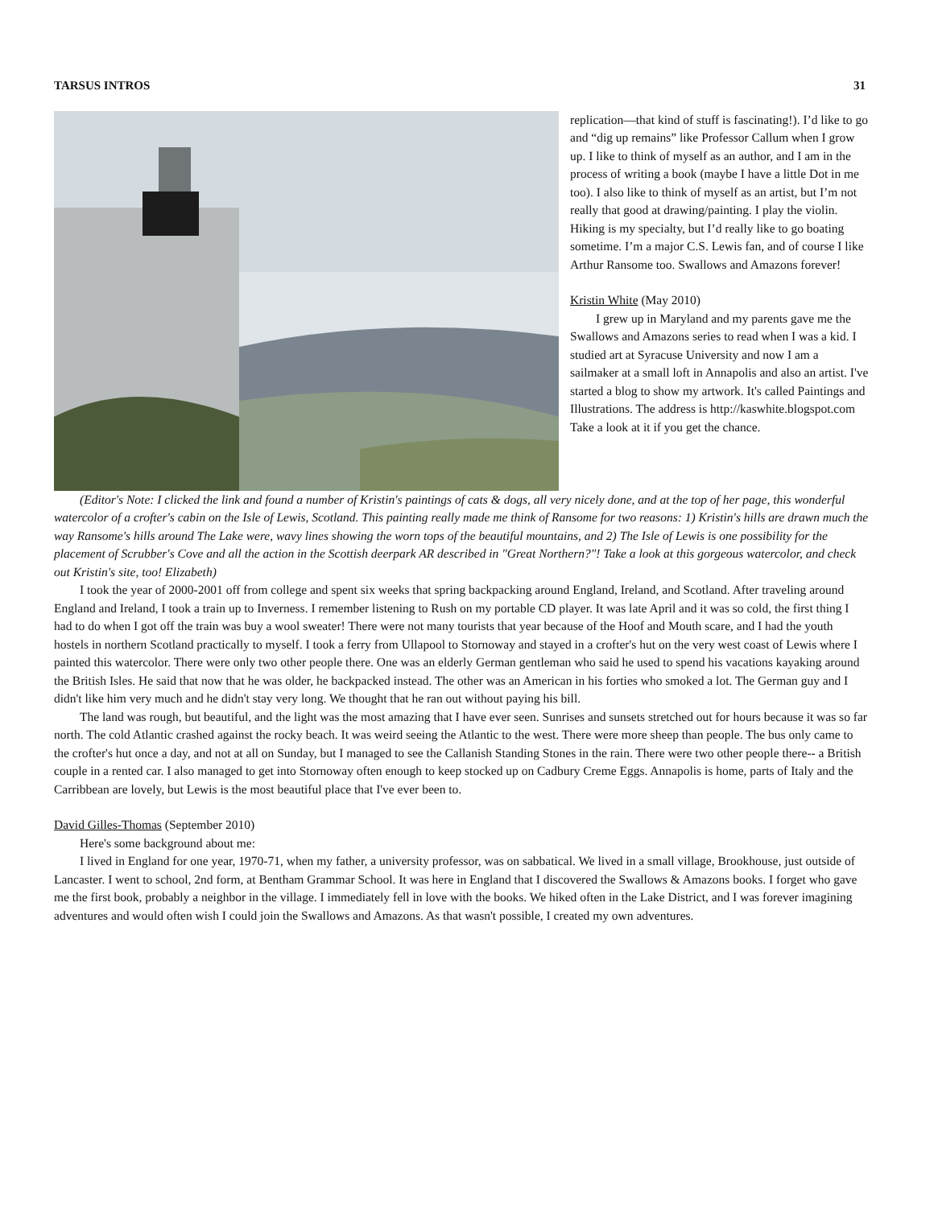TARSUS INTROS 31
replication—that kind of stuff is fascinating!). I’d like to go and “dig up remains” like Professor Callum when I grow up. I like to think of myself as an author, and I am in the process of writing a book (maybe I have a little Dot in me too). I also like to think of myself as an artist, but I’m not really that good at drawing/painting. I play the violin. Hiking is my specialty, but I’d really like to go boating sometime. I’m a major C.S. Lewis fan, and of course I like Arthur Ransome too. Swallows and Amazons forever!
Kristin White (May 2010)
I grew up in Maryland and my parents gave me the Swallows and Amazons series to read when I was a kid. I studied art at Syracuse University and now I am a sailmaker at a small loft in Annapolis and also an artist. I've started a blog to show my artwork. It's called Paintings and Illustrations. The address is http://kaswhite.blogspot.com Take a look at it if you get the chance.
(Editor's Note: I clicked the link and found a number of Kristin's paintings of cats & dogs, all very nicely done, and at the top of her page, this wonderful watercolor of a crofter's cabin on the Isle of Lewis, Scotland. This painting really made me think of Ransome for two reasons: 1) Kristin's hills are drawn much the way Ransome's hills around The Lake were, wavy lines showing the worn tops of the beautiful mountains, and 2) The Isle of Lewis is one possibility for the placement of Scrubber's Cove and all the action in the Scottish deerpark AR described in "Great Northern?"! Take a look at this gorgeous watercolor, and check out Kristin's site, too! Elizabeth)
I took the year of 2000-2001 off from college and spent six weeks that spring backpacking around England, Ireland, and Scotland. After traveling around England and Ireland, I took a train up to Inverness. I remember listening to Rush on my portable CD player. It was late April and it was so cold, the first thing I had to do when I got off the train was buy a wool sweater! There were not many tourists that year because of the Hoof and Mouth scare, and I had the youth hostels in northern Scotland practically to myself. I took a ferry from Ullapool to Stornoway and stayed in a crofter's hut on the very west coast of Lewis where I painted this watercolor. There were only two other people there. One was an elderly German gentleman who said he used to spend his vacations kayaking around the British Isles. He said that now that he was older, he backpacked instead. The other was an American in his forties who smoked a lot. The German guy and I didn't like him very much and he didn't stay very long. We thought that he ran out without paying his bill.
The land was rough, but beautiful, and the light was the most amazing that I have ever seen. Sunrises and sunsets stretched out for hours because it was so far north. The cold Atlantic crashed against the rocky beach. It was weird seeing the Atlantic to the west. There were more sheep than people. The bus only came to the crofter's hut once a day, and not at all on Sunday, but I managed to see the Callanish Standing Stones in the rain. There were two other people there-- a British couple in a rented car. I also managed to get into Stornoway often enough to keep stocked up on Cadbury Creme Eggs. Annapolis is home, parts of Italy and the Carribbean are lovely, but Lewis is the most beautiful place that I've ever been to.
David Gilles-Thomas (September 2010)
Here's some background about me:
I lived in England for one year, 1970-71, when my father, a university professor, was on sabbatical. We lived in a small village, Brookhouse, just outside of Lancaster. I went to school, 2nd form, at Bentham Grammar School. It was here in England that I discovered the Swallows & Amazons books. I forget who gave me the first book, probably a neighbor in the village. I immediately fell in love with the books. We hiked often in the Lake District, and I was forever imagining adventures and would often wish I could join the Swallows and Amazons. As that wasn't possible, I created my own adventures.